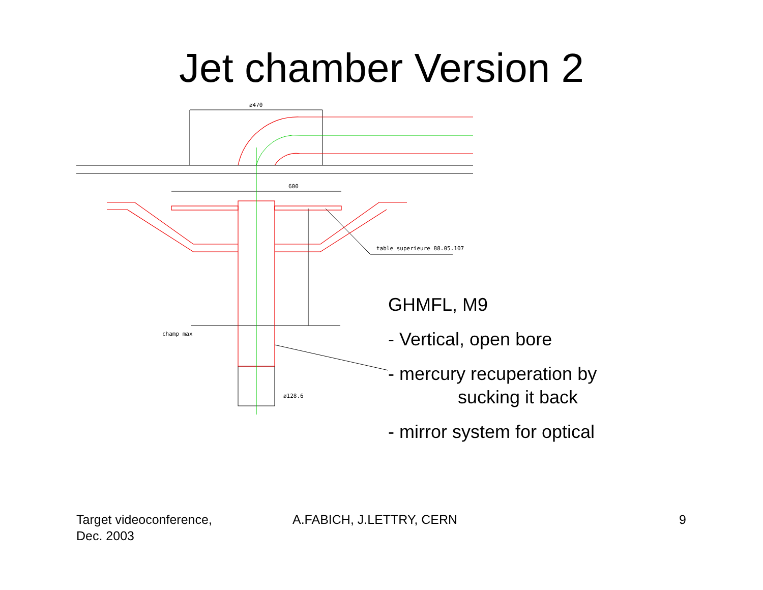Jet chamber Version 2
ø470
600
table superieure 88.05.107
champ max
ø128.6
GHMFL, M9
- Vertical, open bore
- mercury recuperation by
sucking it back
- mirror system for optical
Target videoconference,
Dec. 2003
A.FABICH, J.LETTRY, CERN 9